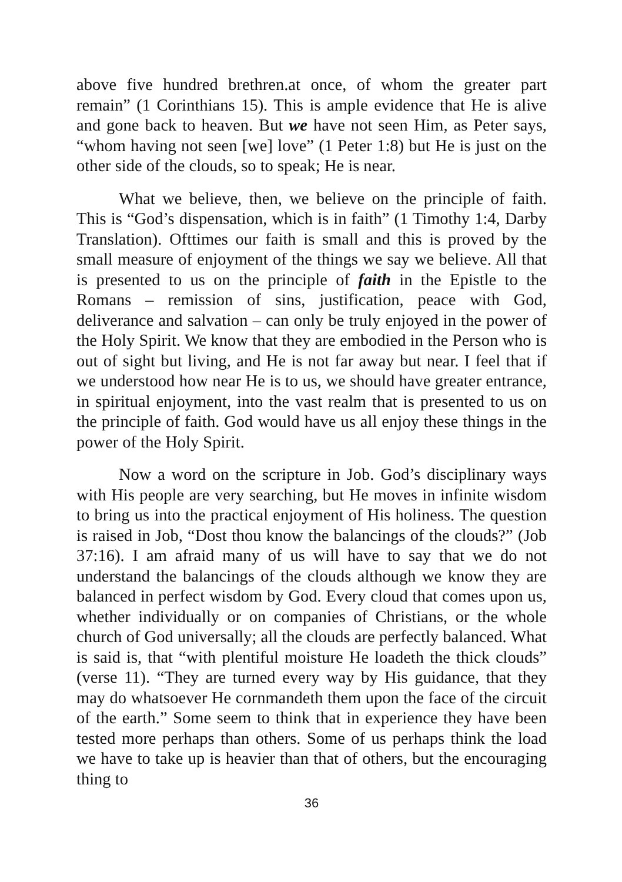above five hundred brethren.at once, of whom the greater part remain” (1 Corinthians 15). This is ample evidence that He is alive and gone back to heaven. But we have not seen Him, as Peter says, “whom having not seen [we] love” (1 Peter 1:8) but He is just on the other side of the clouds, so to speak; He is near.
What we believe, then, we believe on the principle of faith. This is “God’s dispensation, which is in faith” (1 Timothy 1:4, Darby Translation). Ofttimes our faith is small and this is proved by the small measure of enjoyment of the things we say we believe. All that is presented to us on the principle of faith in the Epistle to the Romans – remission of sins, justification, peace with God, deliverance and salvation – can only be truly enjoyed in the power of the Holy Spirit. We know that they are embodied in the Person who is out of sight but living, and He is not far away but near. I feel that if we understood how near He is to us, we should have greater entrance, in spiritual enjoyment, into the vast realm that is presented to us on the principle of faith. God would have us all enjoy these things in the power of the Holy Spirit.
Now a word on the scripture in Job. God’s disciplinary ways with His people are very searching, but He moves in infinite wisdom to bring us into the practical enjoyment of His holiness. The question is raised in Job, “Dost thou know the balancings of the clouds?” (Job 37:16). I am afraid many of us will have to say that we do not understand the balancings of the clouds although we know they are balanced in perfect wisdom by God. Every cloud that comes upon us, whether individually or on companies of Christians, or the whole church of God universally; all the clouds are perfectly balanced. What is said is, that “with plentiful moisture He loadeth the thick clouds” (verse 11). “They are turned every way by His guidance, that they may do whatsoever He cornmandeth them upon the face of the circuit of the earth.” Some seem to think that in experience they have been tested more perhaps than others. Some of us perhaps think the load we have to take up is heavier than that of others, but the encouraging thing to
36